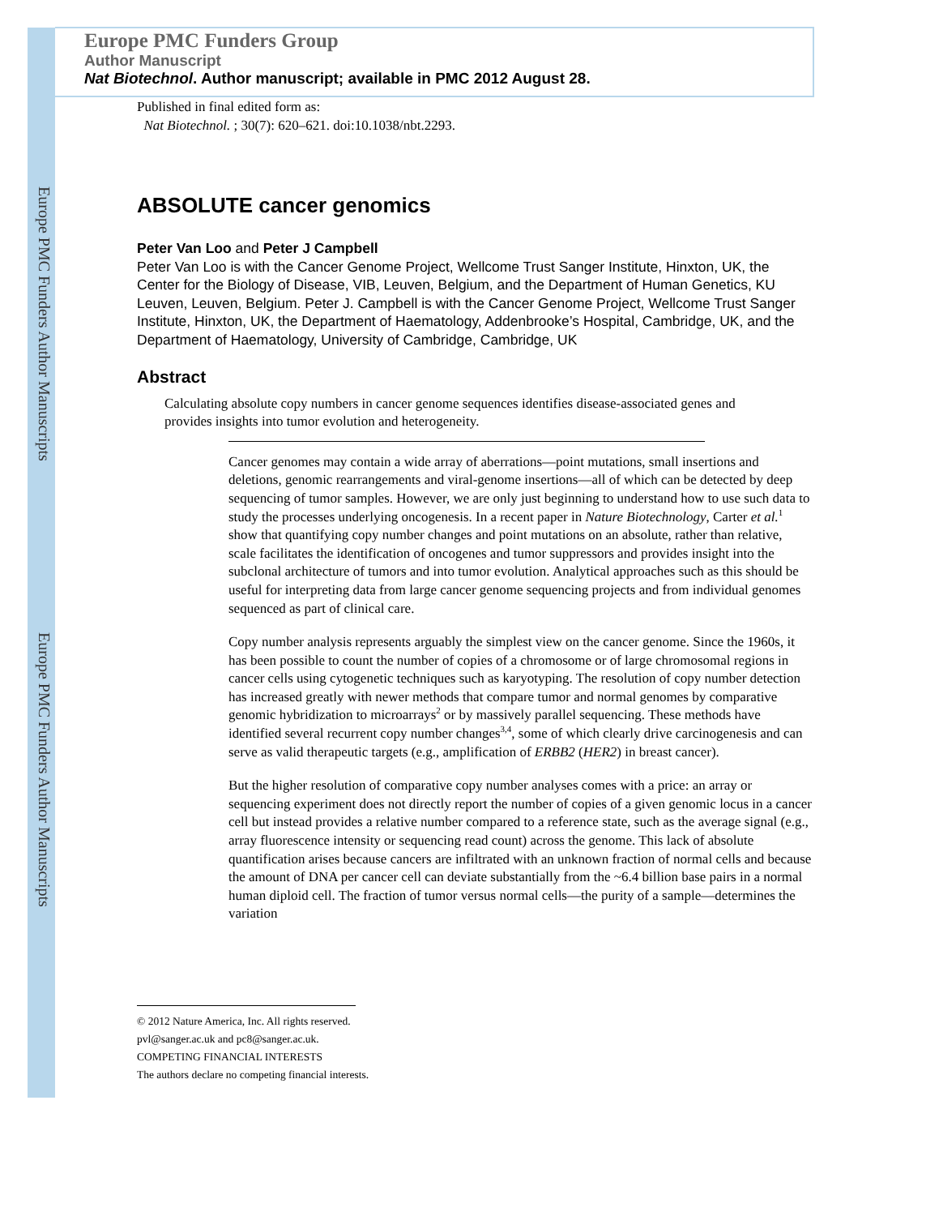Europe PMC Funders Author Manuscripts
Europe PMC Funders Author Manuscripts
Europe PMC Funders Group
Author Manuscript
Nat Biotechnol. Author manuscript; available in PMC 2012 August 28.
Published in final edited form as:
Nat Biotechnol. ; 30(7): 620–621. doi:10.1038/nbt.2293.
ABSOLUTE cancer genomics
Peter Van Loo and Peter J Campbell
Peter Van Loo is with the Cancer Genome Project, Wellcome Trust Sanger Institute, Hinxton, UK, the Center for the Biology of Disease, VIB, Leuven, Belgium, and the Department of Human Genetics, KU Leuven, Leuven, Belgium. Peter J. Campbell is with the Cancer Genome Project, Wellcome Trust Sanger Institute, Hinxton, UK, the Department of Haematology, Addenbrooke’s Hospital, Cambridge, UK, and the Department of Haematology, University of Cambridge, Cambridge, UK
Abstract
Calculating absolute copy numbers in cancer genome sequences identifies disease-associated genes and provides insights into tumor evolution and heterogeneity.
Cancer genomes may contain a wide array of aberrations—point mutations, small insertions and deletions, genomic rearrangements and viral-genome insertions—all of which can be detected by deep sequencing of tumor samples. However, we are only just beginning to understand how to use such data to study the processes underlying oncogenesis. In a recent paper in Nature Biotechnology, Carter et al.<sup>1</sup> show that quantifying copy number changes and point mutations on an absolute, rather than relative, scale facilitates the identification of oncogenes and tumor suppressors and provides insight into the subclonal architecture of tumors and into tumor evolution. Analytical approaches such as this should be useful for interpreting data from large cancer genome sequencing projects and from individual genomes sequenced as part of clinical care.
Copy number analysis represents arguably the simplest view on the cancer genome. Since the 1960s, it has been possible to count the number of copies of a chromosome or of large chromosomal regions in cancer cells using cytogenetic techniques such as karyotyping. The resolution of copy number detection has increased greatly with newer methods that compare tumor and normal genomes by comparative genomic hybridization to microarrays<sup>2</sup> or by massively parallel sequencing. These methods have identified several recurrent copy number changes<sup>3,4</sup>, some of which clearly drive carcinogenesis and can serve as valid therapeutic targets (e.g., amplification of ERBB2 (HER2) in breast cancer).
But the higher resolution of comparative copy number analyses comes with a price: an array or sequencing experiment does not directly report the number of copies of a given genomic locus in a cancer cell but instead provides a relative number compared to a reference state, such as the average signal (e.g., array fluorescence intensity or sequencing read count) across the genome. This lack of absolute quantification arises because cancers are infiltrated with an unknown fraction of normal cells and because the amount of DNA per cancer cell can deviate substantially from the ~6.4 billion base pairs in a normal human diploid cell. The fraction of tumor versus normal cells—the purity of a sample—determines the variation
© 2012 Nature America, Inc. All rights reserved.
pvl@sanger.ac.uk and pc8@sanger.ac.uk.
COMPETING FINANCIAL INTERESTS
The authors declare no competing financial interests.